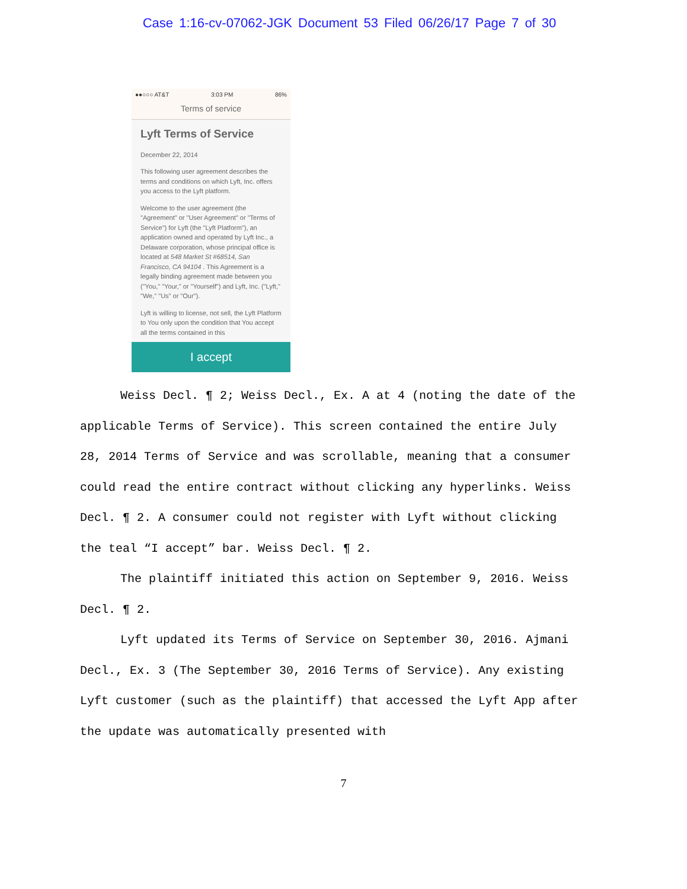Case 1:16-cv-07062-JGK Document 53 Filed 06/26/17 Page 7 of 30
●●○○○ AT&T 3:03 PM 86%
Terms of service
Lyft Terms of Service
December 22, 2014
This following user agreement describes the terms and conditions on which Lyft, Inc. offers you access to the Lyft platform.
Welcome to the user agreement (the "Agreement" or "User Agreement" or "Terms of Service") for Lyft (the "Lyft Platform"), an application owned and operated by Lyft Inc., a Delaware corporation, whose principal office is located at 548 Market St #68514, San Francisco, CA 94104 . This Agreement is a legally binding agreement made between you ("You," "Your," or "Yourself") and Lyft, Inc. ("Lyft," "We," "Us" or "Our").
Lyft is willing to license, not sell, the Lyft Platform to You only upon the condition that You accept all the terms contained in this
I accept
Weiss Decl. ¶ 2; Weiss Decl., Ex. A at 4 (noting the date of the applicable Terms of Service). This screen contained the entire July 28, 2014 Terms of Service and was scrollable, meaning that a consumer could read the entire contract without clicking any hyperlinks. Weiss Decl. ¶ 2. A consumer could not register with Lyft without clicking the teal “I accept” bar. Weiss Decl. ¶ 2.
The plaintiff initiated this action on September 9, 2016. Weiss Decl. ¶ 2.
Lyft updated its Terms of Service on September 30, 2016. Ajmani Decl., Ex. 3 (The September 30, 2016 Terms of Service). Any existing Lyft customer (such as the plaintiff) that accessed the Lyft App after the update was automatically presented with
7